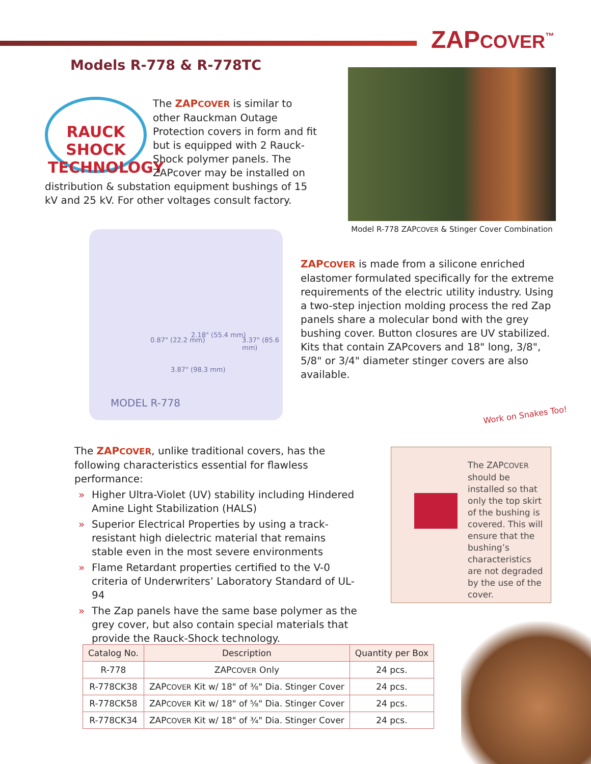ZAPCOVER<sup>™</sup>
Models R-778 & R-778TC
RAUCK SHOCK TECHNOLOGY
The ZAPCOVER is similar to other Rauckman Outage Protection covers in form and fit but is equipped with 2 Rauck-Shock polymer panels. The ZAPcover may be installed on distribution & substation equipment bushings of 15 kV and 25 kV. For other voltages consult factory.
Model R-778 ZAPCOVER & Stinger Cover Combination
0.87" (22.2 mm)
2.18" (55.4 mm)
3.37" (85.6 mm)
3.87" (98.3 mm)
MODEL R-778
ZAPCOVER is made from a silicone enriched elastomer formulated specifically for the extreme requirements of the electric utility industry. Using a two-step injection molding process the red Zap panels share a molecular bond with the grey bushing cover. Button closures are UV stabilized. Kits that contain ZAPcovers and 18" long, 3/8", 5/8" or 3/4" diameter stinger covers are also available.
Work on Snakes Too!
The ZAPCOVER, unlike traditional covers, has the following characteristics essential for flawless performance:
» Higher Ultra-Violet (UV) stability including Hindered Amine Light Stabilization (HALS)
» Superior Electrical Properties by using a track-resistant high dielectric material that remains stable even in the most severe environments
» Flame Retardant properties certified to the V-0 criteria of Underwriters’ Laboratory Standard of UL-94
» The Zap panels have the same base polymer as the grey cover, but also contain special materials that provide the Rauck-Shock technology.
The ZAPCOVER should be installed so that only the top skirt of the bushing is covered. This will ensure that the bushing’s characteristics are not degraded by the use of the cover.
| Catalog No. | Description | Quantity per Box |
| --- | --- | --- |
| R-778 | ZAP COVER Only | 24 pcs. |
| R-778CK38 | ZAP COVER Kit w/ 18" of ⅜" Dia. Stinger Cover | 24 pcs. |
| R-778CK58 | ZAP COVER Kit w/ 18" of ⅝" Dia. Stinger Cover | 24 pcs. |
| R-778CK34 | ZAP COVER Kit w/ 18" of ¾" Dia. Stinger Cover | 24 pcs. |